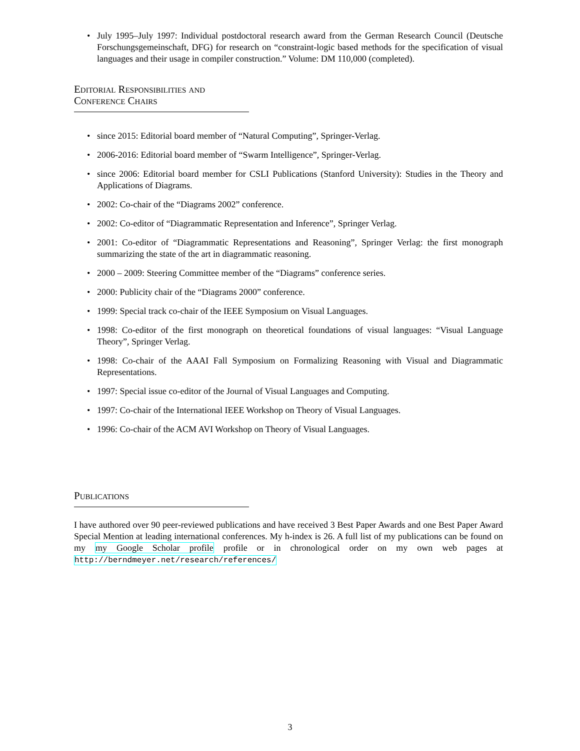• July 1995–July 1997: Individual postdoctoral research award from the German Research Council (Deutsche Forschungsgemeinschaft, DFG) for research on “constraint-logic based methods for the specification of visual languages and their usage in compiler construction.” Volume: DM 110,000 (completed).
Editorial Responsibilities and Conference Chairs
• since 2015: Editorial board member of “Natural Computing”, Springer-Verlag.
• 2006-2016: Editorial board member of “Swarm Intelligence”, Springer-Verlag.
• since 2006: Editorial board member for CSLI Publications (Stanford University): Studies in the Theory and Applications of Diagrams.
• 2002: Co-chair of the “Diagrams 2002” conference.
• 2002: Co-editor of “Diagrammatic Representation and Inference”, Springer Verlag.
• 2001: Co-editor of “Diagrammatic Representations and Reasoning”, Springer Verlag: the first monograph summarizing the state of the art in diagrammatic reasoning.
• 2000 – 2009: Steering Committee member of the “Diagrams” conference series.
• 2000: Publicity chair of the “Diagrams 2000” conference.
• 1999: Special track co-chair of the IEEE Symposium on Visual Languages.
• 1998: Co-editor of the first monograph on theoretical foundations of visual languages: “Visual Language Theory”, Springer Verlag.
• 1998: Co-chair of the AAAI Fall Symposium on Formalizing Reasoning with Visual and Diagrammatic Representations.
• 1997: Special issue co-editor of the Journal of Visual Languages and Computing.
• 1997: Co-chair of the International IEEE Workshop on Theory of Visual Languages.
• 1996: Co-chair of the ACM AVI Workshop on Theory of Visual Languages.
Publications
I have authored over 90 peer-reviewed publications and have received 3 Best Paper Awards and one Best Paper Award Special Mention at leading international conferences. My h-index is 26. A full list of my publications can be found on my my Google Scholar profile profile or in chronological order on my own web pages at http://berndmeyer.net/research/references/
3